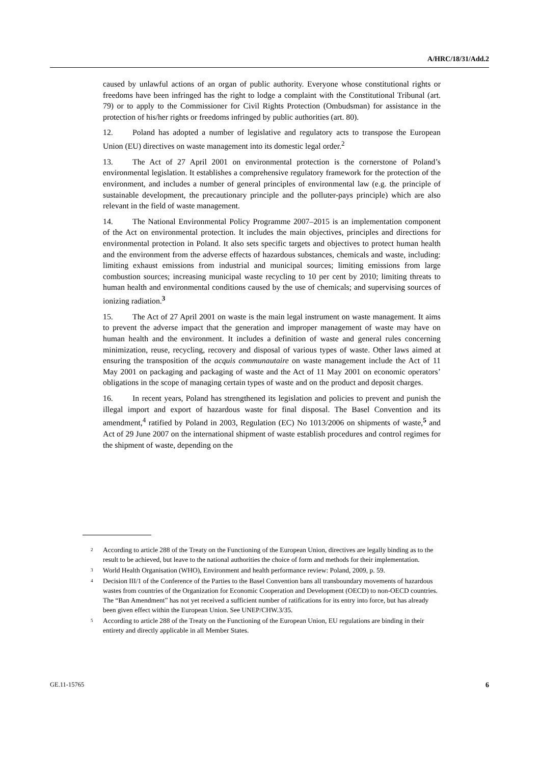A/HRC/18/31/Add.2
caused by unlawful actions of an organ of public authority. Everyone whose constitutional rights or freedoms have been infringed has the right to lodge a complaint with the Constitutional Tribunal (art. 79) or to apply to the Commissioner for Civil Rights Protection (Ombudsman) for assistance in the protection of his/her rights or freedoms infringed by public authorities (art. 80).
12. Poland has adopted a number of legislative and regulatory acts to transpose the European Union (EU) directives on waste management into its domestic legal order.<sup>2</sup>
13. The Act of 27 April 2001 on environmental protection is the cornerstone of Poland’s environmental legislation. It establishes a comprehensive regulatory framework for the protection of the environment, and includes a number of general principles of environmental law (e.g. the principle of sustainable development, the precautionary principle and the polluter-pays principle) which are also relevant in the field of waste management.
14. The National Environmental Policy Programme 2007–2015 is an implementation component of the Act on environmental protection. It includes the main objectives, principles and directions for environmental protection in Poland. It also sets specific targets and objectives to protect human health and the environment from the adverse effects of hazardous substances, chemicals and waste, including: limiting exhaust emissions from industrial and municipal sources; limiting emissions from large combustion sources; increasing municipal waste recycling to 10 per cent by 2010; limiting threats to human health and environmental conditions caused by the use of chemicals; and supervising sources of ionizing radiation.<sup>3</sup>
15. The Act of 27 April 2001 on waste is the main legal instrument on waste management. It aims to prevent the adverse impact that the generation and improper management of waste may have on human health and the environment. It includes a definition of waste and general rules concerning minimization, reuse, recycling, recovery and disposal of various types of waste. Other laws aimed at ensuring the transposition of the acquis communautaire on waste management include the Act of 11 May 2001 on packaging and packaging of waste and the Act of 11 May 2001 on economic operators’ obligations in the scope of managing certain types of waste and on the product and deposit charges.
16. In recent years, Poland has strengthened its legislation and policies to prevent and punish the illegal import and export of hazardous waste for final disposal. The Basel Convention and its amendment,<sup>4</sup> ratified by Poland in 2003, Regulation (EC) No 1013/2006 on shipments of waste,<sup>5</sup> and Act of 29 June 2007 on the international shipment of waste establish procedures and control regimes for the shipment of waste, depending on the
<sup>2</sup> According to article 288 of the Treaty on the Functioning of the European Union, directives are legally binding as to the result to be achieved, but leave to the national authorities the choice of form and methods for their implementation.
<sup>3</sup> World Health Organisation (WHO), Environment and health performance review: Poland, 2009, p. 59.
<sup>4</sup> Decision III/1 of the Conference of the Parties to the Basel Convention bans all transboundary movements of hazardous wastes from countries of the Organization for Economic Cooperation and Development (OECD) to non-OECD countries. The “Ban Amendment” has not yet received a sufficient number of ratifications for its entry into force, but has already been given effect within the European Union. See UNEP/CHW.3/35.
<sup>5</sup> According to article 288 of the Treaty on the Functioning of the European Union, EU regulations are binding in their entirety and directly applicable in all Member States.
GE.11-15765 6